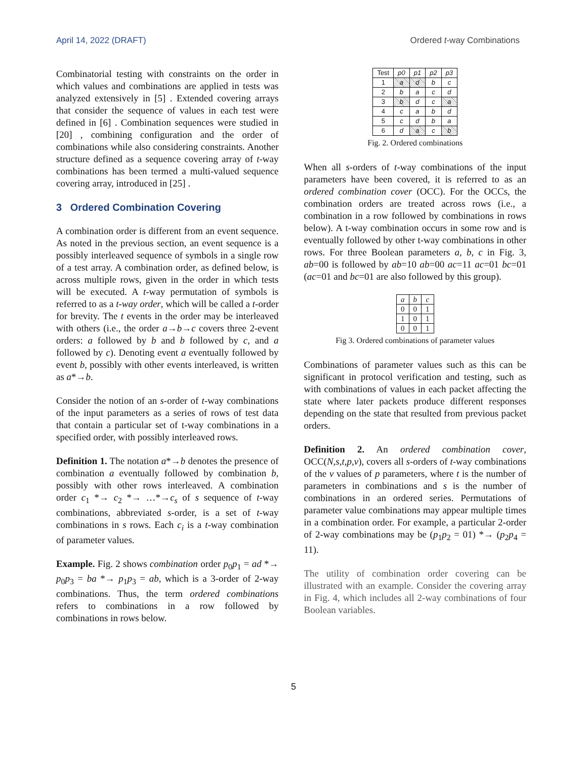April 14, 2022 (DRAFT) Ordered t-way Combinations
Combinatorial testing with constraints on the order in which values and combinations are applied in tests was analyzed extensively in [5] . Extended covering arrays that consider the sequence of values in each test were defined in [6] . Combination sequences were studied in [20] , combining configuration and the order of combinations while also considering constraints. Another structure defined as a sequence covering array of t-way combinations has been termed a multi-valued sequence covering array, introduced in [25] .
3 Ordered Combination Covering
A combination order is different from an event sequence. As noted in the previous section, an event sequence is a possibly interleaved sequence of symbols in a single row of a test array. A combination order, as defined below, is across multiple rows, given in the order in which tests will be executed. A t-way permutation of symbols is referred to as a t-way order, which will be called a t-order for brevity. The t events in the order may be interleaved with others (i.e., the order a→b→c covers three 2-event orders: a followed by b and b followed by c, and a followed by c). Denoting event a eventually followed by event b, possibly with other events interleaved, is written as a*→b.
Consider the notion of an s-order of t-way combinations of the input parameters as a series of rows of test data that contain a particular set of t-way combinations in a specified order, with possibly interleaved rows.
Definition 1. The notation a*→b denotes the presence of combination a eventually followed by combination b, possibly with other rows interleaved. A combination order c<sub>1</sub> *→ c<sub>2</sub> *→ …*→c<sub>s</sub> of s sequence of t-way combinations, abbreviated s-order, is a set of t-way combinations in s rows. Each c<sub>i</sub> is a t-way combination of parameter values.
Example. Fig. 2 shows combination order p<sub>0</sub>p<sub>1</sub> = ad *→ p<sub>0</sub>p<sub>3</sub> = ba *→ p<sub>1</sub>p<sub>3</sub> = ab, which is a 3-order of 2-way combinations. Thus, the term ordered combinations refers to combinations in a row followed by combinations in rows below.
| Test | p0 | p1 | p2 | p3 |
| --- | --- | --- | --- | --- |
| 1 | a | d | b | c |
| 2 | b | a | c | d |
| 3 | b | d | c | a |
| 4 | c | a | b | d |
| 5 | c | d | b | a |
| 6 | d | a | c | b |
Fig. 2. Ordered combinations
When all s-orders of t-way combinations of the input parameters have been covered, it is referred to as an ordered combination cover (OCC). For the OCCs, the combination orders are treated across rows (i.e., a combination in a row followed by combinations in rows below). A t-way combination occurs in some row and is eventually followed by other t-way combinations in other rows. For three Boolean parameters a, b, c in Fig. 3, ab=00 is followed by ab=10 ab=00 ac=11 ac=01 bc=01 (ac=01 and bc=01 are also followed by this group).
| a | b | c |
| --- | --- | --- |
| 0 | 0 | 1 |
| 1 | 0 | 1 |
| 0 | 0 | 1 |
Fig 3. Ordered combinations of parameter values
Combinations of parameter values such as this can be significant in protocol verification and testing, such as with combinations of values in each packet affecting the state where later packets produce different responses depending on the state that resulted from previous packet orders.
Definition 2. An ordered combination cover, OCC(N,s,t,p,v), covers all s-orders of t-way combinations of the v values of p parameters, where t is the number of parameters in combinations and s is the number of combinations in an ordered series. Permutations of parameter value combinations may appear multiple times in a combination order. For example, a particular 2-order of 2-way combinations may be (p<sub>1</sub>p<sub>2</sub> = 01) *→ (p<sub>2</sub>p<sub>4</sub> = 11).
The utility of combination order covering can be illustrated with an example. Consider the covering array in Fig. 4, which includes all 2-way combinations of four Boolean variables.
5